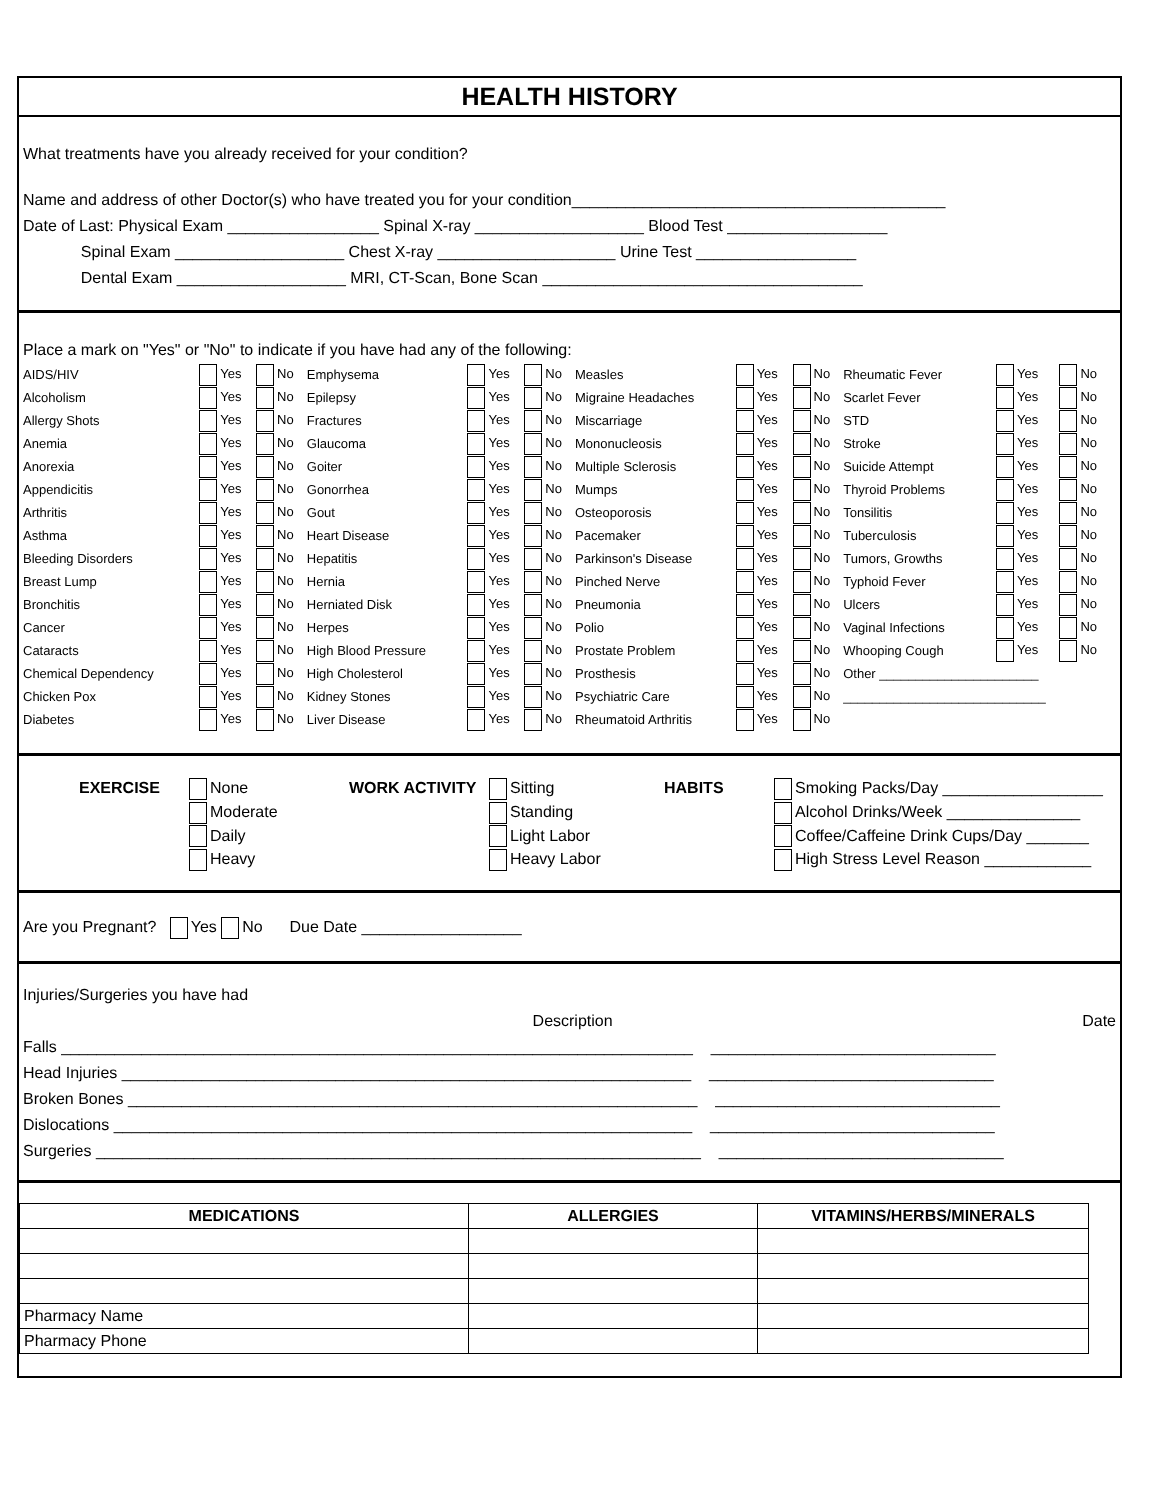HEALTH HISTORY
What treatments have you already received for your condition?
Name and address of other Doctor(s) who have treated you for your condition__________________________________________
Date of Last: Physical Exam _________________ Spinal X-ray ___________________ Blood Test __________________
Spinal Exam ___________________ Chest X-ray ____________________ Urine Test __________________
Dental Exam ___________________ MRI, CT-Scan, Bone Scan ____________________________________
Place a mark on "Yes" or "No" to indicate if you have had any of the following:
| AIDS/HIV | Yes | No | Emphysema | Yes | No | Measles | Yes | No | Rheumatic Fever | Yes | No |
| Alcoholism | Yes | No | Epilepsy | Yes | No | Migraine Headaches | Yes | No | Scarlet Fever | Yes | No |
| Allergy Shots | Yes | No | Fractures | Yes | No | Miscarriage | Yes | No | STD | Yes | No |
| Anemia | Yes | No | Glaucoma | Yes | No | Mononucleosis | Yes | No | Stroke | Yes | No |
| Anorexia | Yes | No | Goiter | Yes | No | Multiple Sclerosis | Yes | No | Suicide Attempt | Yes | No |
| Appendicitis | Yes | No | Gonorrhea | Yes | No | Mumps | Yes | No | Thyroid Problems | Yes | No |
| Arthritis | Yes | No | Gout | Yes | No | Osteoporosis | Yes | No | Tonsilitis | Yes | No |
| Asthma | Yes | No | Heart Disease | Yes | No | Pacemaker | Yes | No | Tuberculosis | Yes | No |
| Bleeding Disorders | Yes | No | Hepatitis | Yes | No | Parkinson's Disease | Yes | No | Tumors, Growths | Yes | No |
| Breast Lump | Yes | No | Hernia | Yes | No | Pinched Nerve | Yes | No | Typhoid Fever | Yes | No |
| Bronchitis | Yes | No | Herniated Disk | Yes | No | Pneumonia | Yes | No | Ulcers | Yes | No |
| Cancer | Yes | No | Herpes | Yes | No | Polio | Yes | No | Vaginal Infections | Yes | No |
| Cataracts | Yes | No | High Blood Pressure | Yes | No | Prostate Problem | Yes | No | Whooping Cough | Yes | No |
| Chemical Dependency | Yes | No | High Cholesterol | Yes | No | Prosthesis | Yes | No | Other ______________________ | | |
| Chicken Pox | Yes | No | Kidney Stones | Yes | No | Psychiatric Care | Yes | No | ____________________________ | | |
| Diabetes | Yes | No | Liver Disease | Yes | No | Rheumatoid Arthritis | Yes | No | | | |
EXERCISE None
Moderate
Daily
Heavy
WORK ACTIVITY Sitting
Standing
Light Labor
Heavy Labor
HABITS Smoking Packs/Day __________________
Alcohol Drinks/Week _______________
Coffee/Caffeine Drink Cups/Day _______
High Stress Level Reason ____________
Are you Pregnant? Yes No Due Date __________________
Injuries/Surgeries you have had
Description Date
Falls _______________________________________________________________________ ________________________________
Head Injuries ________________________________________________________________ ________________________________
Broken Bones ________________________________________________________________ ________________________________
Dislocations _________________________________________________________________ ________________________________
Surgeries ____________________________________________________________________ ________________________________
| MEDICATIONS | ALLERGIES | VITAMINS/HERBS/MINERALS |
| --- | --- | --- |
| Pharmacy Name | | |
| Pharmacy Phone | | |